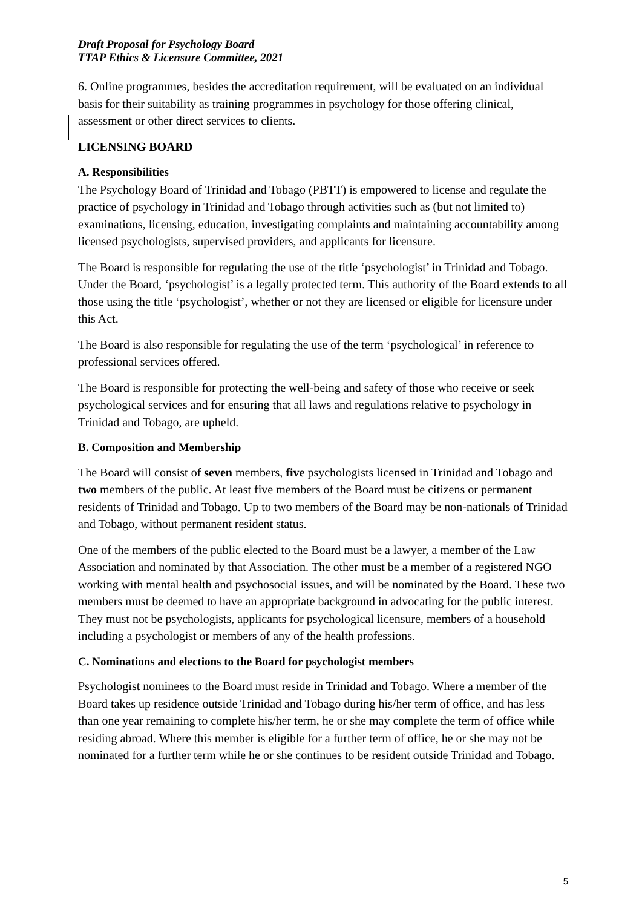Draft Proposal for Psychology Board
TTAP Ethics & Licensure Committee, 2021
6. Online programmes, besides the accreditation requirement, will be evaluated on an individual basis for their suitability as training programmes in psychology for those offering clinical, assessment or other direct services to clients.
LICENSING BOARD
A. Responsibilities
The Psychology Board of Trinidad and Tobago (PBTT) is empowered to license and regulate the practice of psychology in Trinidad and Tobago through activities such as (but not limited to) examinations, licensing, education, investigating complaints and maintaining accountability among licensed psychologists, supervised providers, and applicants for licensure.
The Board is responsible for regulating the use of the title ‘psychologist’ in Trinidad and Tobago. Under the Board, ‘psychologist’ is a legally protected term. This authority of the Board extends to all those using the title ‘psychologist’, whether or not they are licensed or eligible for licensure under this Act.
The Board is also responsible for regulating the use of the term ‘psychological’ in reference to professional services offered.
The Board is responsible for protecting the well-being and safety of those who receive or seek psychological services and for ensuring that all laws and regulations relative to psychology in Trinidad and Tobago, are upheld.
B. Composition and Membership
The Board will consist of seven members, five psychologists licensed in Trinidad and Tobago and two members of the public. At least five members of the Board must be citizens or permanent residents of Trinidad and Tobago. Up to two members of the Board may be non-nationals of Trinidad and Tobago, without permanent resident status.
One of the members of the public elected to the Board must be a lawyer, a member of the Law Association and nominated by that Association. The other must be a member of a registered NGO working with mental health and psychosocial issues, and will be nominated by the Board. These two members must be deemed to have an appropriate background in advocating for the public interest. They must not be psychologists, applicants for psychological licensure, members of a household including a psychologist or members of any of the health professions.
C. Nominations and elections to the Board for psychologist members
Psychologist nominees to the Board must reside in Trinidad and Tobago. Where a member of the Board takes up residence outside Trinidad and Tobago during his/her term of office, and has less than one year remaining to complete his/her term, he or she may complete the term of office while residing abroad. Where this member is eligible for a further term of office, he or she may not be nominated for a further term while he or she continues to be resident outside Trinidad and Tobago.
5